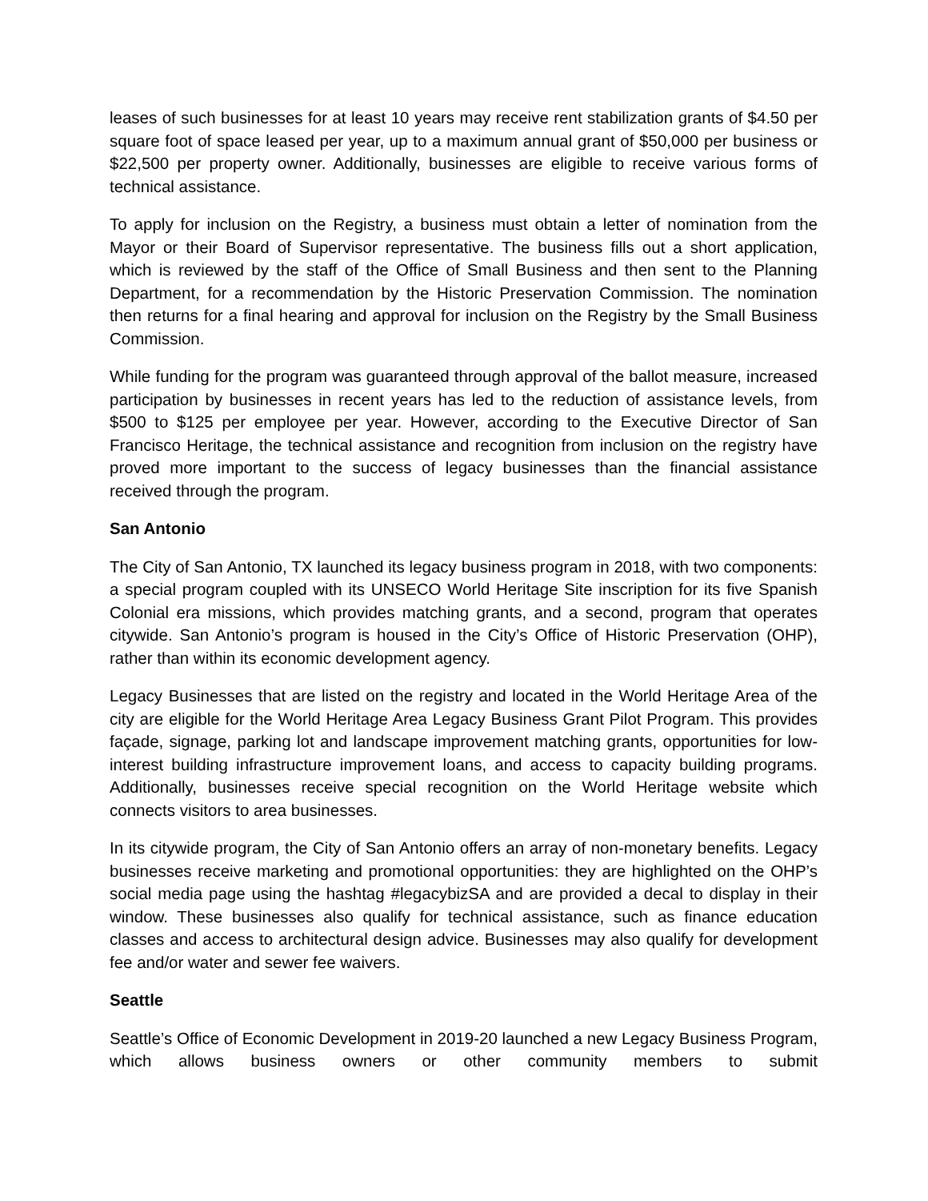leases of such businesses for at least 10 years may receive rent stabilization grants of $4.50 per square foot of space leased per year, up to a maximum annual grant of $50,000 per business or $22,500 per property owner. Additionally, businesses are eligible to receive various forms of technical assistance.
To apply for inclusion on the Registry, a business must obtain a letter of nomination from the Mayor or their Board of Supervisor representative. The business fills out a short application, which is reviewed by the staff of the Office of Small Business and then sent to the Planning Department, for a recommendation by the Historic Preservation Commission. The nomination then returns for a final hearing and approval for inclusion on the Registry by the Small Business Commission.
While funding for the program was guaranteed through approval of the ballot measure, increased participation by businesses in recent years has led to the reduction of assistance levels, from $500 to $125 per employee per year. However, according to the Executive Director of San Francisco Heritage, the technical assistance and recognition from inclusion on the registry have proved more important to the success of legacy businesses than the financial assistance received through the program.
San Antonio
The City of San Antonio, TX launched its legacy business program in 2018, with two components: a special program coupled with its UNSECO World Heritage Site inscription for its five Spanish Colonial era missions, which provides matching grants, and a second, program that operates citywide. San Antonio’s program is housed in the City’s Office of Historic Preservation (OHP), rather than within its economic development agency.
Legacy Businesses that are listed on the registry and located in the World Heritage Area of the city are eligible for the World Heritage Area Legacy Business Grant Pilot Program. This provides façade, signage, parking lot and landscape improvement matching grants, opportunities for low-interest building infrastructure improvement loans, and access to capacity building programs. Additionally, businesses receive special recognition on the World Heritage website which connects visitors to area businesses.
In its citywide program, the City of San Antonio offers an array of non-monetary benefits. Legacy businesses receive marketing and promotional opportunities: they are highlighted on the OHP’s social media page using the hashtag #legacybizSA and are provided a decal to display in their window. These businesses also qualify for technical assistance, such as finance education classes and access to architectural design advice. Businesses may also qualify for development fee and/or water and sewer fee waivers.
Seattle
Seattle’s Office of Economic Development in 2019-20 launched a new Legacy Business Program, which allows business owners or other community members to submit